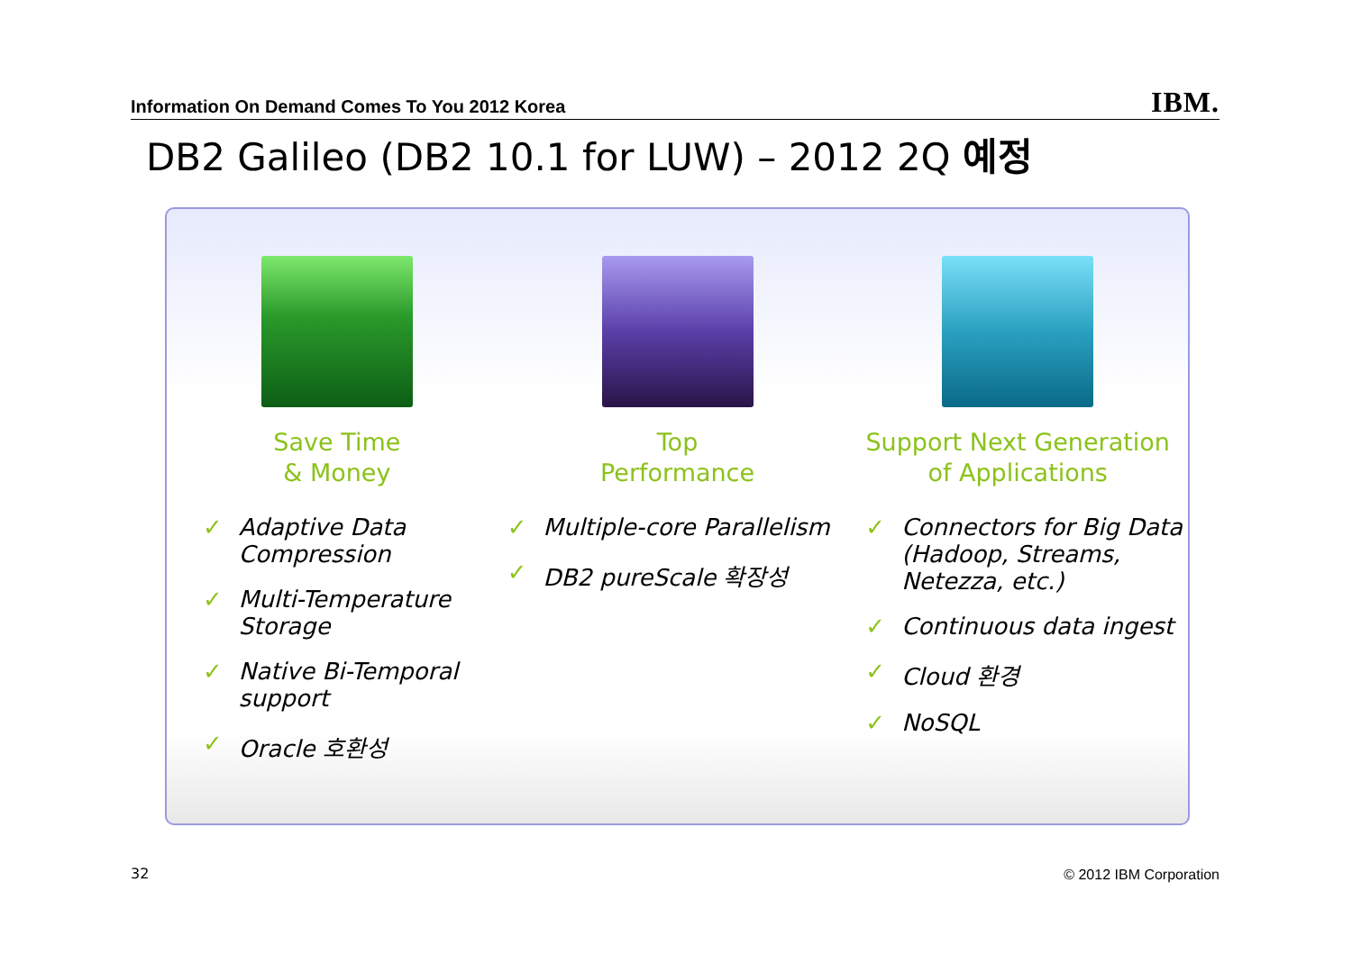Information On Demand Comes To You 2012 Korea IBM.
DB2 Galileo (DB2 10.1 for LUW) – 2012 2Q 예정
Save Time
& Money
✓ Adaptive Data Compression
✓ Multi-Temperature Storage
✓ Native Bi-Temporal support
✓ Oracle 호환성
Top
Performance
✓ Multiple-core Parallelism
✓ DB2 pureScale 확장성
Support Next Generation
of Applications
✓ Connectors for Big Data (Hadoop, Streams, Netezza, etc.)
✓ Continuous data ingest
✓ Cloud 환경
✓ NoSQL
32 © 2012 IBM Corporation